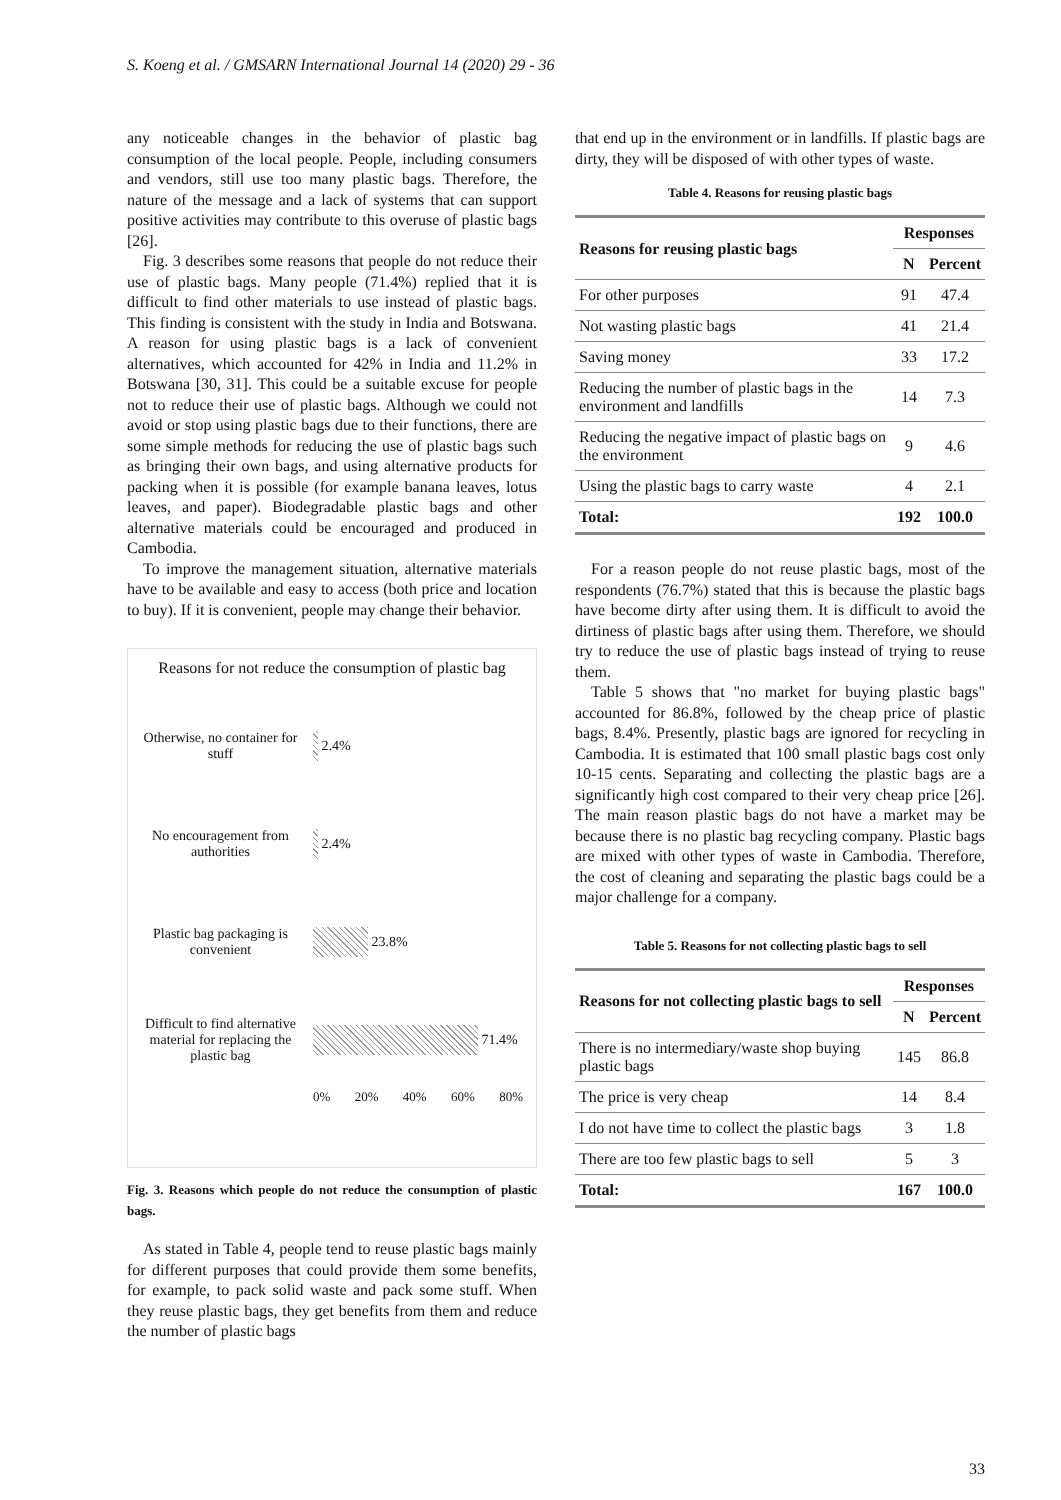S. Koeng et al. / GMSARN International Journal 14 (2020) 29 - 36
any noticeable changes in the behavior of plastic bag consumption of the local people. People, including consumers and vendors, still use too many plastic bags. Therefore, the nature of the message and a lack of systems that can support positive activities may contribute to this overuse of plastic bags [26].
Fig. 3 describes some reasons that people do not reduce their use of plastic bags. Many people (71.4%) replied that it is difficult to find other materials to use instead of plastic bags. This finding is consistent with the study in India and Botswana. A reason for using plastic bags is a lack of convenient alternatives, which accounted for 42% in India and 11.2% in Botswana [30, 31]. This could be a suitable excuse for people not to reduce their use of plastic bags. Although we could not avoid or stop using plastic bags due to their functions, there are some simple methods for reducing the use of plastic bags such as bringing their own bags, and using alternative products for packing when it is possible (for example banana leaves, lotus leaves, and paper). Biodegradable plastic bags and other alternative materials could be encouraged and produced in Cambodia.
To improve the management situation, alternative materials have to be available and easy to access (both price and location to buy). If it is convenient, people may change their behavior.
Reasons for not reduce the consumption of plastic bag
Otherwise, no container for stuff
2.4%
No encouragement from authorities
2.4%
Plastic bag packaging is convenient
23.8%
Difficult to find alternative material for replacing the plastic bag
71.4%
0% 20% 40% 60% 80%
Fig. 3. Reasons which people do not reduce the consumption of plastic bags.
As stated in Table 4, people tend to reuse plastic bags mainly for different purposes that could provide them some benefits, for example, to pack solid waste and pack some stuff. When they reuse plastic bags, they get benefits from them and reduce the number of plastic bags
that end up in the environment or in landfills. If plastic bags are dirty, they will be disposed of with other types of waste.
Table 4. Reasons for reusing plastic bags
| Reasons for reusing plastic bags | Responses | |
| --- | --- | --- |
| | N | Percent |
| For other purposes | 91 | 47.4 |
| Not wasting plastic bags | 41 | 21.4 |
| Saving money | 33 | 17.2 |
| Reducing the number of plastic bags in the environment and landfills | 14 | 7.3 |
| Reducing the negative impact of plastic bags on the environment | 9 | 4.6 |
| Using the plastic bags to carry waste | 4 | 2.1 |
| Total: | 192 | 100.0 |
For a reason people do not reuse plastic bags, most of the respondents (76.7%) stated that this is because the plastic bags have become dirty after using them. It is difficult to avoid the dirtiness of plastic bags after using them. Therefore, we should try to reduce the use of plastic bags instead of trying to reuse them.
Table 5 shows that "no market for buying plastic bags" accounted for 86.8%, followed by the cheap price of plastic bags, 8.4%. Presently, plastic bags are ignored for recycling in Cambodia. It is estimated that 100 small plastic bags cost only 10-15 cents. Separating and collecting the plastic bags are a significantly high cost compared to their very cheap price [26]. The main reason plastic bags do not have a market may be because there is no plastic bag recycling company. Plastic bags are mixed with other types of waste in Cambodia. Therefore, the cost of cleaning and separating the plastic bags could be a major challenge for a company.
Table 5. Reasons for not collecting plastic bags to sell
| Reasons for not collecting plastic bags to sell | Responses | |
| --- | --- | --- |
| | N | Percent |
| There is no intermediary/waste shop buying plastic bags | 145 | 86.8 |
| The price is very cheap | 14 | 8.4 |
| I do not have time to collect the plastic bags | 3 | 1.8 |
| There are too few plastic bags to sell | 5 | 3 |
| Total: | 167 | 100.0 |
33